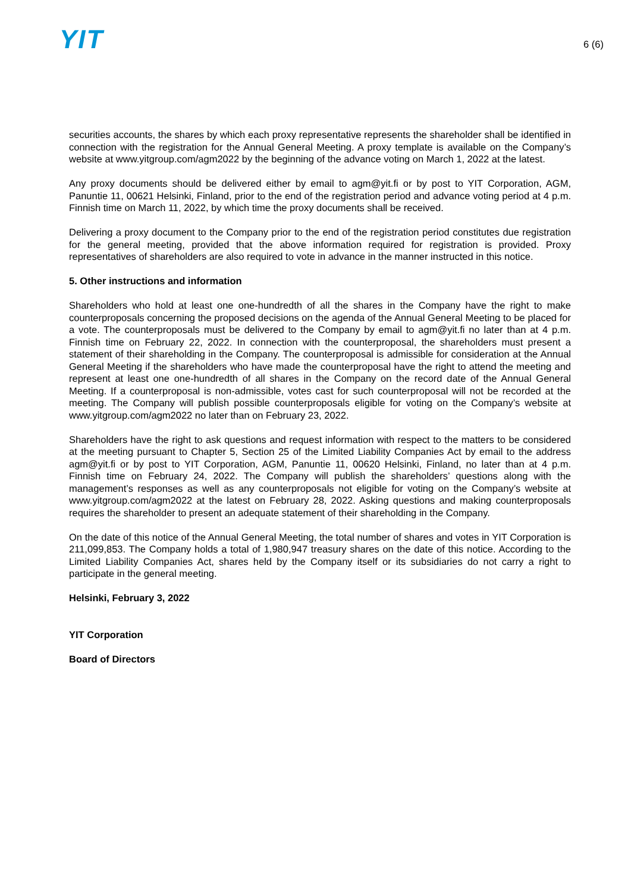YIT
6 (6)
securities accounts, the shares by which each proxy representative represents the shareholder shall be identified in connection with the registration for the Annual General Meeting. A proxy template is available on the Company’s website at www.yitgroup.com/agm2022 by the beginning of the advance voting on March 1, 2022 at the latest.
Any proxy documents should be delivered either by email to agm@yit.fi or by post to YIT Corporation, AGM, Panuntie 11, 00621 Helsinki, Finland, prior to the end of the registration period and advance voting period at 4 p.m. Finnish time on March 11, 2022, by which time the proxy documents shall be received.
Delivering a proxy document to the Company prior to the end of the registration period constitutes due registration for the general meeting, provided that the above information required for registration is provided. Proxy representatives of shareholders are also required to vote in advance in the manner instructed in this notice.
5. Other instructions and information
Shareholders who hold at least one one-hundredth of all the shares in the Company have the right to make counterproposals concerning the proposed decisions on the agenda of the Annual General Meeting to be placed for a vote. The counterproposals must be delivered to the Company by email to agm@yit.fi no later than at 4 p.m. Finnish time on February 22, 2022. In connection with the counterproposal, the shareholders must present a statement of their shareholding in the Company. The counterproposal is admissible for consideration at the Annual General Meeting if the shareholders who have made the counterproposal have the right to attend the meeting and represent at least one one-hundredth of all shares in the Company on the record date of the Annual General Meeting. If a counterproposal is non-admissible, votes cast for such counterproposal will not be recorded at the meeting. The Company will publish possible counterproposals eligible for voting on the Company’s website at www.yitgroup.com/agm2022 no later than on February 23, 2022.
Shareholders have the right to ask questions and request information with respect to the matters to be considered at the meeting pursuant to Chapter 5, Section 25 of the Limited Liability Companies Act by email to the address agm@yit.fi or by post to YIT Corporation, AGM, Panuntie 11, 00620 Helsinki, Finland, no later than at 4 p.m. Finnish time on February 24, 2022. The Company will publish the shareholders’ questions along with the management’s responses as well as any counterproposals not eligible for voting on the Company’s website at www.yitgroup.com/agm2022 at the latest on February 28, 2022. Asking questions and making counterproposals requires the shareholder to present an adequate statement of their shareholding in the Company.
On the date of this notice of the Annual General Meeting, the total number of shares and votes in YIT Corporation is 211,099,853. The Company holds a total of 1,980,947 treasury shares on the date of this notice. According to the Limited Liability Companies Act, shares held by the Company itself or its subsidiaries do not carry a right to participate in the general meeting.
Helsinki, February 3, 2022
YIT Corporation
Board of Directors